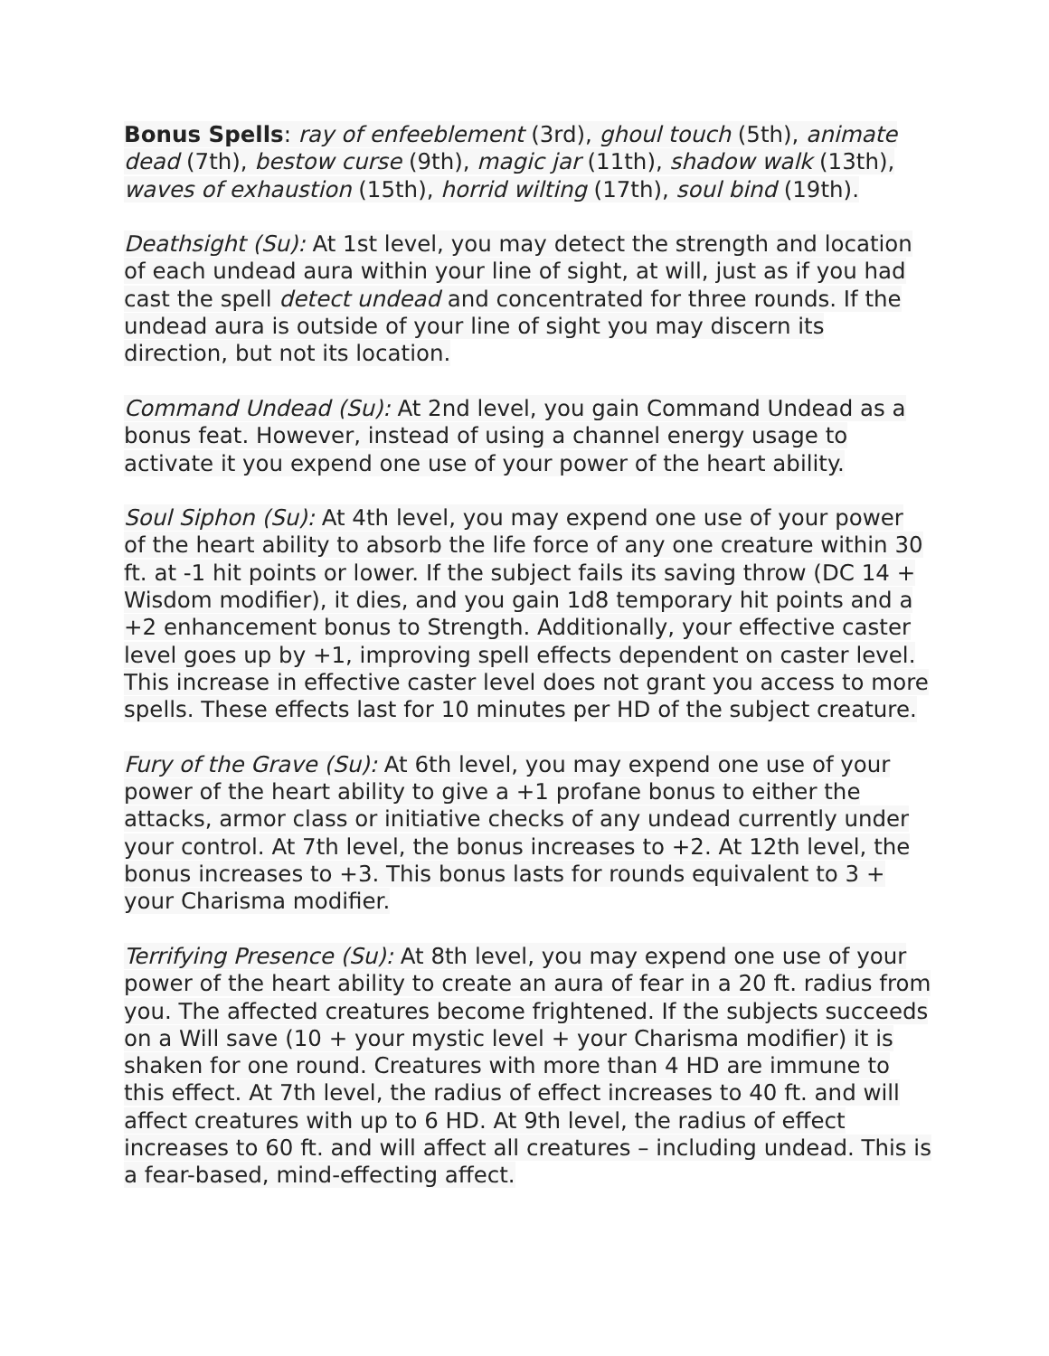Bonus Spells: ray of enfeeblement (3rd), ghoul touch (5th), animate dead (7th), bestow curse (9th), magic jar (11th), shadow walk (13th), waves of exhaustion (15th), horrid wilting (17th), soul bind (19th).
Deathsight (Su): At 1st level, you may detect the strength and location of each undead aura within your line of sight, at will, just as if you had cast the spell detect undead and concentrated for three rounds. If the undead aura is outside of your line of sight you may discern its direction, but not its location.
Command Undead (Su): At 2nd level, you gain Command Undead as a bonus feat. However, instead of using a channel energy usage to activate it you expend one use of your power of the heart ability.
Soul Siphon (Su): At 4th level, you may expend one use of your power of the heart ability to absorb the life force of any one creature within 30 ft. at -1 hit points or lower. If the subject fails its saving throw (DC 14 + Wisdom modifier), it dies, and you gain 1d8 temporary hit points and a +2 enhancement bonus to Strength. Additionally, your effective caster level goes up by +1, improving spell effects dependent on caster level. This increase in effective caster level does not grant you access to more spells. These effects last for 10 minutes per HD of the subject creature.
Fury of the Grave (Su): At 6th level, you may expend one use of your power of the heart ability to give a +1 profane bonus to either the attacks, armor class or initiative checks of any undead currently under your control. At 7th level, the bonus increases to +2. At 12th level, the bonus increases to +3. This bonus lasts for rounds equivalent to 3 + your Charisma modifier.
Terrifying Presence (Su): At 8th level, you may expend one use of your power of the heart ability to create an aura of fear in a 20 ft. radius from you. The affected creatures become frightened. If the subjects succeeds on a Will save (10 + your mystic level + your Charisma modifier) it is shaken for one round. Creatures with more than 4 HD are immune to this effect. At 7th level, the radius of effect increases to 40 ft. and will affect creatures with up to 6 HD. At 9th level, the radius of effect increases to 60 ft. and will affect all creatures – including undead. This is a fear-based, mind-effecting affect.